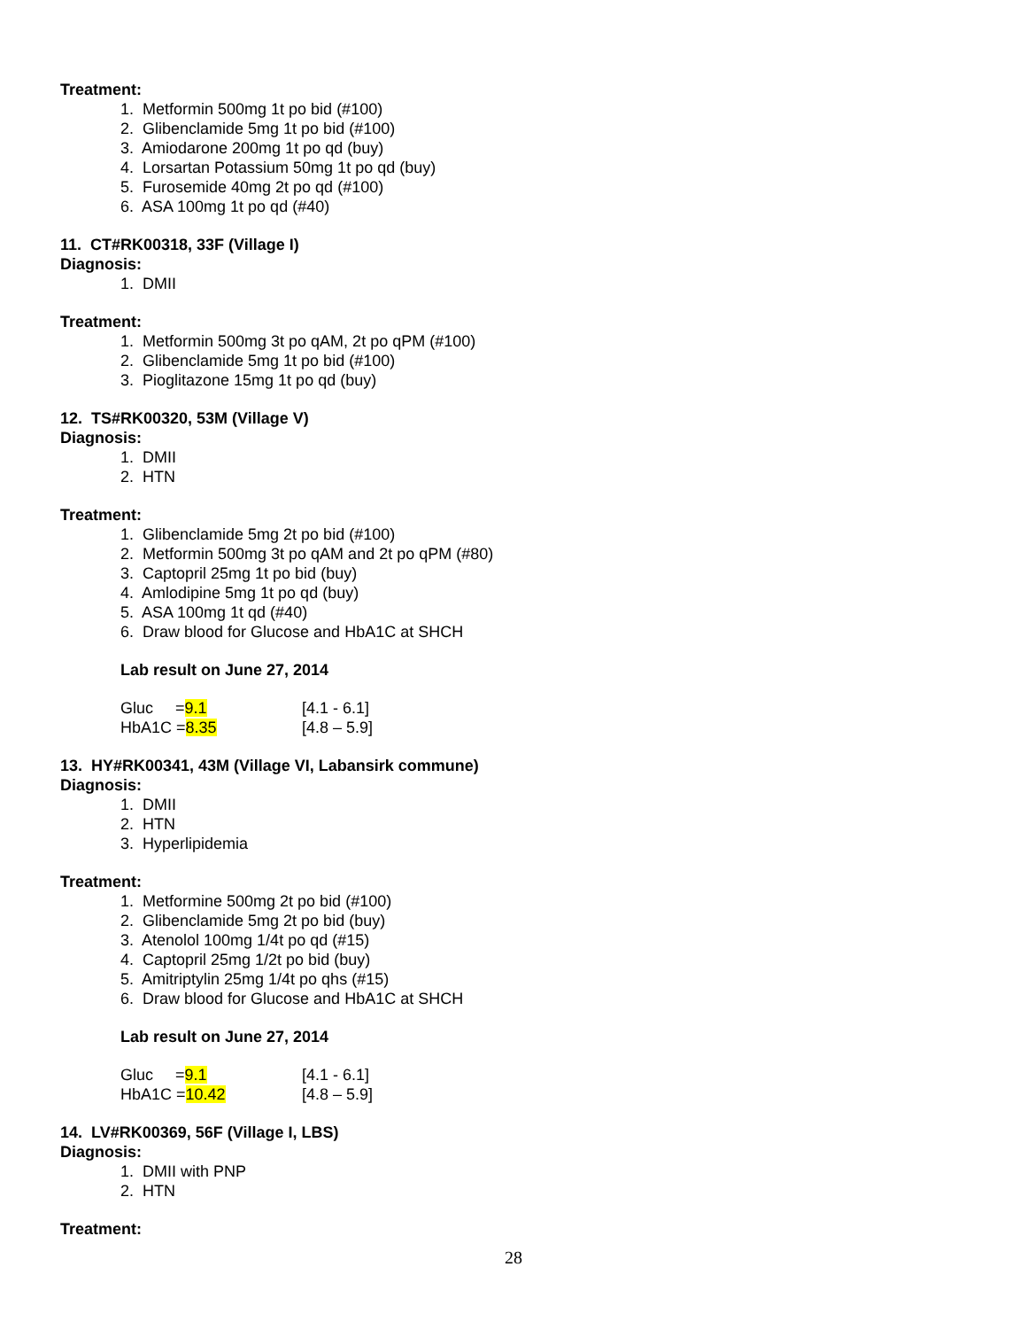Treatment:
1. Metformin 500mg 1t po bid (#100)
2. Glibenclamide 5mg 1t po bid (#100)
3. Amiodarone 200mg 1t po qd (buy)
4. Lorsartan Potassium 50mg 1t po qd (buy)
5. Furosemide 40mg 2t po qd (#100)
6. ASA 100mg 1t po qd (#40)
11. CT#RK00318, 33F (Village I)
Diagnosis:
1. DMII
Treatment:
1. Metformin 500mg 3t po qAM, 2t po qPM (#100)
2. Glibenclamide 5mg 1t po bid (#100)
3. Pioglitazone 15mg 1t po qd (buy)
12. TS#RK00320, 53M (Village V)
Diagnosis:
1. DMII
2. HTN
Treatment:
1. Glibenclamide 5mg 2t po bid (#100)
2. Metformin 500mg 3t po qAM and 2t po qPM (#80)
3. Captopril 25mg 1t po bid (buy)
4. Amlodipine 5mg 1t po qd (buy)
5. ASA 100mg 1t qd (#40)
6. Draw blood for Glucose and HbA1C at SHCH
Lab result on June 27, 2014
Gluc =9.1 [4.1 - 6.1]
HbA1C =8.35 [4.8 – 5.9]
13. HY#RK00341, 43M (Village VI, Labansirk commune)
Diagnosis:
1. DMII
2. HTN
3. Hyperlipidemia
Treatment:
1. Metformine 500mg 2t po bid (#100)
2. Glibenclamide 5mg 2t po bid (buy)
3. Atenolol 100mg 1/4t po qd (#15)
4. Captopril 25mg 1/2t po bid (buy)
5. Amitriptylin 25mg 1/4t po qhs (#15)
6. Draw blood for Glucose and HbA1C at SHCH
Lab result on June 27, 2014
Gluc =9.1 [4.1 - 6.1]
HbA1C =10.42 [4.8 – 5.9]
14. LV#RK00369, 56F (Village I, LBS)
Diagnosis:
1. DMII with PNP
2. HTN
Treatment:
28